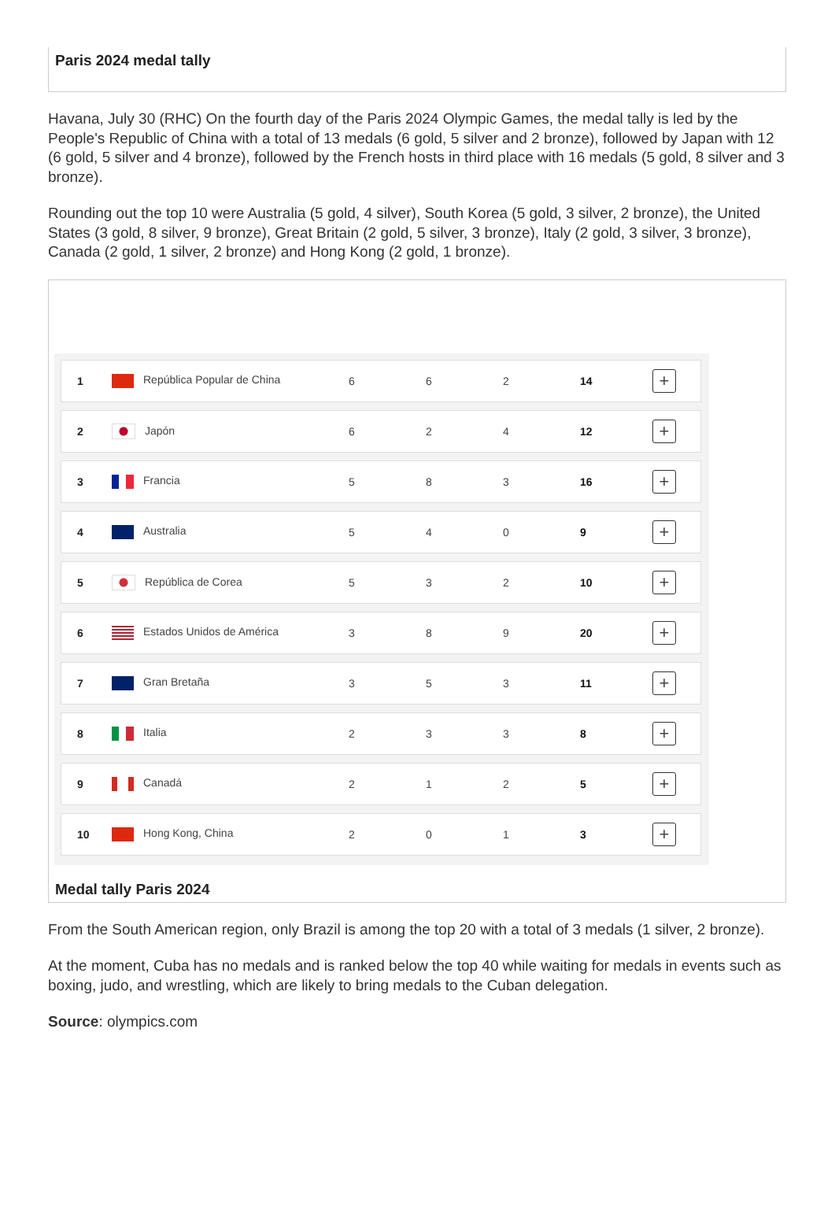Paris 2024 medal tally
Havana, July 30 (RHC) On the fourth day of the Paris 2024 Olympic Games, the medal tally is led by the People's Republic of China with a total of 13 medals (6 gold, 5 silver and 2 bronze), followed by Japan with 12 (6 gold, 5 silver and 4 bronze), followed by the French hosts in third place with 16 medals (5 gold, 8 silver and 3 bronze).
Rounding out the top 10 were Australia (5 gold, 4 silver), South Korea (5 gold, 3 silver, 2 bronze), the United States (3 gold, 8 silver, 9 bronze), Great Britain (2 gold, 5 silver, 3 bronze), Italy (2 gold, 3 silver, 3 bronze), Canada (2 gold, 1 silver, 2 bronze) and Hong Kong (2 gold, 1 bronze).
| 1 | República Popular de China | 6 | 6 | 2 | 14 | + |
| 2 | Japón | 6 | 2 | 4 | 12 | + |
| 3 | Francia | 5 | 8 | 3 | 16 | + |
| 4 | Australia | 5 | 4 | 0 | 9 | + |
| 5 | República de Corea | 5 | 3 | 2 | 10 | + |
| 6 | Estados Unidos de América | 3 | 8 | 9 | 20 | + |
| 7 | Gran Bretaña | 3 | 5 | 3 | 11 | + |
| 8 | Italia | 2 | 3 | 3 | 8 | + |
| 9 | Canadá | 2 | 1 | 2 | 5 | + |
| 10 | Hong Kong, China | 2 | 0 | 1 | 3 | + |
Medal tally Paris 2024
From the South American region, only Brazil is among the top 20 with a total of 3 medals (1 silver, 2 bronze).
At the moment, Cuba has no medals and is ranked below the top 40 while waiting for medals in events such as boxing, judo, and wrestling, which are likely to bring medals to the Cuban delegation.
Source: olympics.com